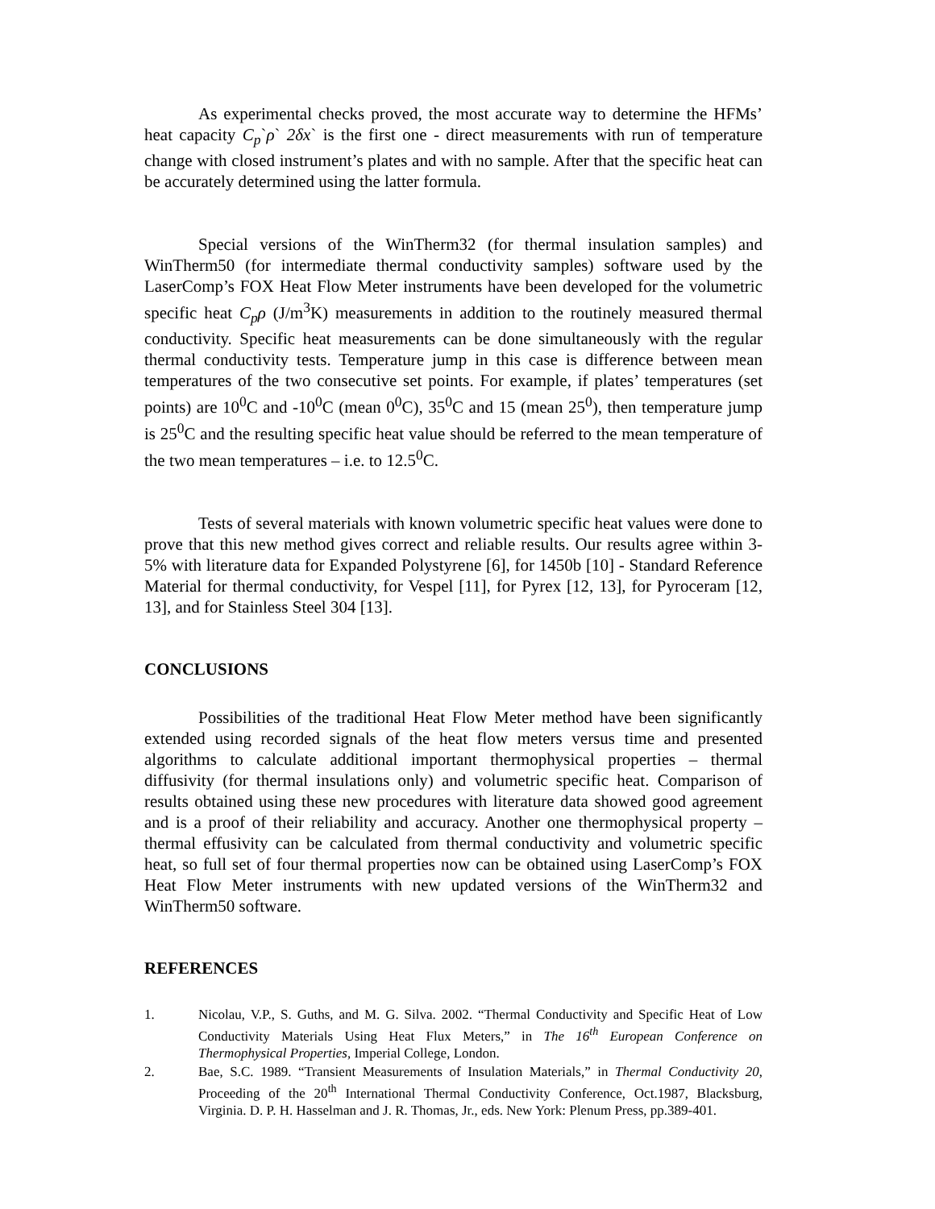As experimental checks proved, the most accurate way to determine the HFMs’ heat capacity C<sub>p</sub>`ρ` 2δx` is the first one - direct measurements with run of temperature change with closed instrument’s plates and with no sample. After that the specific heat can be accurately determined using the latter formula.
Special versions of the WinTherm32 (for thermal insulation samples) and WinTherm50 (for intermediate thermal conductivity samples) software used by the LaserComp’s FOX Heat Flow Meter instruments have been developed for the volumetric specific heat C<sub>p</sub>ρ (J/m<sup>3</sup>K) measurements in addition to the routinely measured thermal conductivity. Specific heat measurements can be done simultaneously with the regular thermal conductivity tests. Temperature jump in this case is difference between mean temperatures of the two consecutive set points. For example, if plates’ temperatures (set points) are 10<sup>0</sup>C and -10<sup>0</sup>C (mean 0<sup>0</sup>C), 35<sup>0</sup>C and 15 (mean 25<sup>0</sup>), then temperature jump is 25<sup>0</sup>C and the resulting specific heat value should be referred to the mean temperature of the two mean temperatures – i.e. to 12.5<sup>0</sup>C.
Tests of several materials with known volumetric specific heat values were done to prove that this new method gives correct and reliable results. Our results agree within 3-5% with literature data for Expanded Polystyrene [6], for 1450b [10] - Standard Reference Material for thermal conductivity, for Vespel [11], for Pyrex [12, 13], for Pyroceram [12, 13], and for Stainless Steel 304 [13].
CONCLUSIONS
Possibilities of the traditional Heat Flow Meter method have been significantly extended using recorded signals of the heat flow meters versus time and presented algorithms to calculate additional important thermophysical properties – thermal diffusivity (for thermal insulations only) and volumetric specific heat. Comparison of results obtained using these new procedures with literature data showed good agreement and is a proof of their reliability and accuracy. Another one thermophysical property – thermal effusivity can be calculated from thermal conductivity and volumetric specific heat, so full set of four thermal properties now can be obtained using LaserComp’s FOX Heat Flow Meter instruments with new updated versions of the WinTherm32 and WinTherm50 software.
REFERENCES
1. Nicolau, V.P., S. Guths, and M. G. Silva. 2002. “Thermal Conductivity and Specific Heat of Low Conductivity Materials Using Heat Flux Meters,” in The 16<sup>th</sup> European Conference on Thermophysical Properties, Imperial College, London.
2. Bae, S.C. 1989. “Transient Measurements of Insulation Materials,” in Thermal Conductivity 20, Proceeding of the 20<sup>th</sup> International Thermal Conductivity Conference, Oct.1987, Blacksburg, Virginia. D. P. H. Hasselman and J. R. Thomas, Jr., eds. New York: Plenum Press, pp.389-401.